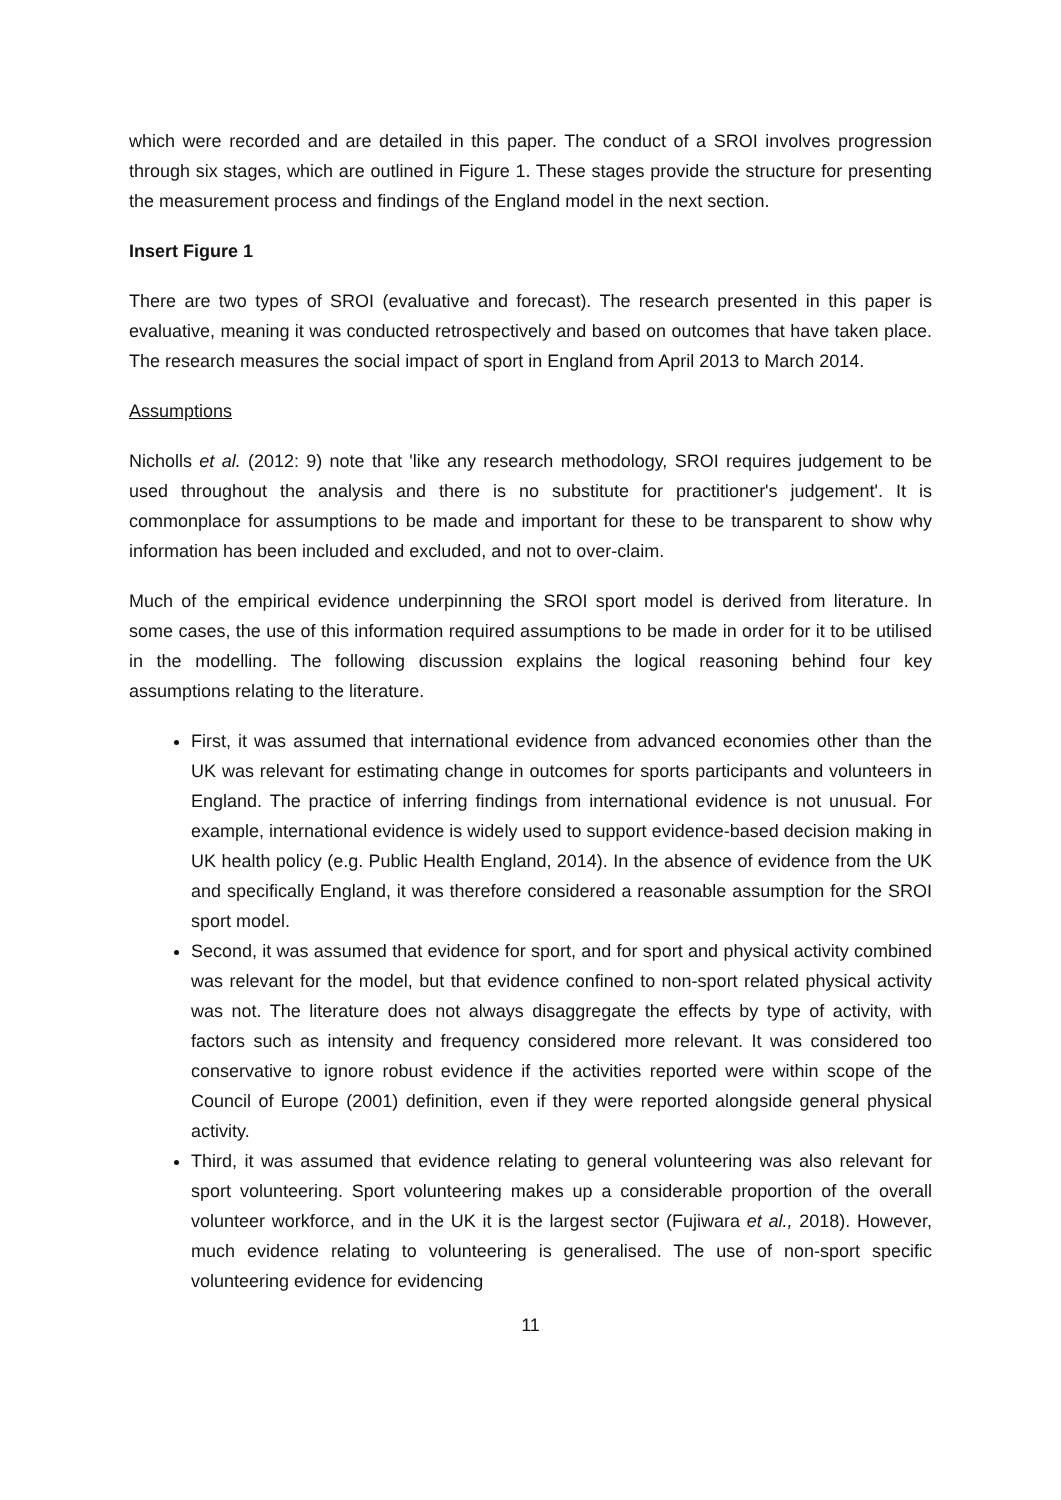which were recorded and are detailed in this paper. The conduct of a SROI involves progression through six stages, which are outlined in Figure 1. These stages provide the structure for presenting the measurement process and findings of the England model in the next section.
Insert Figure 1
There are two types of SROI (evaluative and forecast). The research presented in this paper is evaluative, meaning it was conducted retrospectively and based on outcomes that have taken place. The research measures the social impact of sport in England from April 2013 to March 2014.
Assumptions
Nicholls et al. (2012: 9) note that 'like any research methodology, SROI requires judgement to be used throughout the analysis and there is no substitute for practitioner's judgement'. It is commonplace for assumptions to be made and important for these to be transparent to show why information has been included and excluded, and not to over-claim.
Much of the empirical evidence underpinning the SROI sport model is derived from literature. In some cases, the use of this information required assumptions to be made in order for it to be utilised in the modelling. The following discussion explains the logical reasoning behind four key assumptions relating to the literature.
First, it was assumed that international evidence from advanced economies other than the UK was relevant for estimating change in outcomes for sports participants and volunteers in England. The practice of inferring findings from international evidence is not unusual. For example, international evidence is widely used to support evidence-based decision making in UK health policy (e.g. Public Health England, 2014). In the absence of evidence from the UK and specifically England, it was therefore considered a reasonable assumption for the SROI sport model.
Second, it was assumed that evidence for sport, and for sport and physical activity combined was relevant for the model, but that evidence confined to non-sport related physical activity was not. The literature does not always disaggregate the effects by type of activity, with factors such as intensity and frequency considered more relevant. It was considered too conservative to ignore robust evidence if the activities reported were within scope of the Council of Europe (2001) definition, even if they were reported alongside general physical activity.
Third, it was assumed that evidence relating to general volunteering was also relevant for sport volunteering. Sport volunteering makes up a considerable proportion of the overall volunteer workforce, and in the UK it is the largest sector (Fujiwara et al., 2018). However, much evidence relating to volunteering is generalised. The use of non-sport specific volunteering evidence for evidencing
11